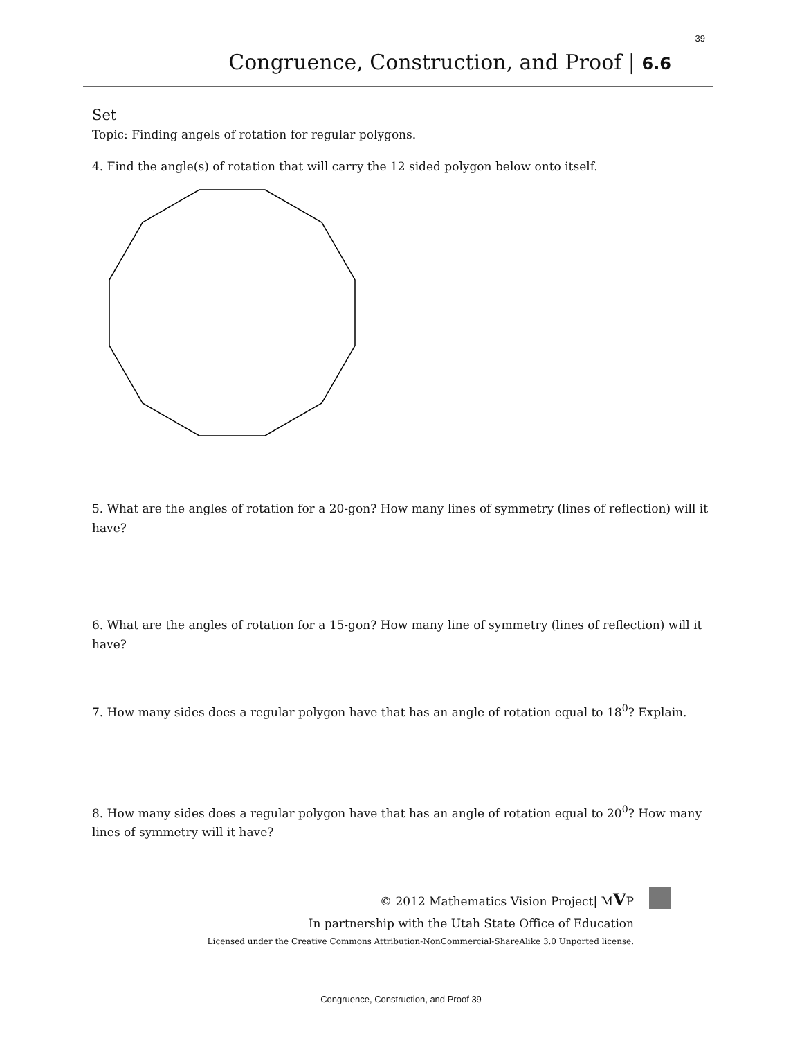39
Congruence, Construction, and Proof | 6.6
Set
Topic: Finding angels of rotation for regular polygons.
4. Find the angle(s) of rotation that will carry the 12 sided polygon below onto itself.
5. What are the angles of rotation for a 20-gon? How many lines of symmetry (lines of reflection) will it have?
6. What are the angles of rotation for a 15-gon? How many line of symmetry (lines of reflection) will it have?
7. How many sides does a regular polygon have that has an angle of rotation equal to 18<sup>0</sup>? Explain.
8. How many sides does a regular polygon have that has an angle of rotation equal to 20<sup>0</sup>? How many lines of symmetry will it have?
© 2012 Mathematics Vision Project| MVP
In partnership with the Utah State Office of Education
Licensed under the Creative Commons Attribution-NonCommercial-ShareAlike 3.0 Unported license.
Congruence, Construction, and Proof 39